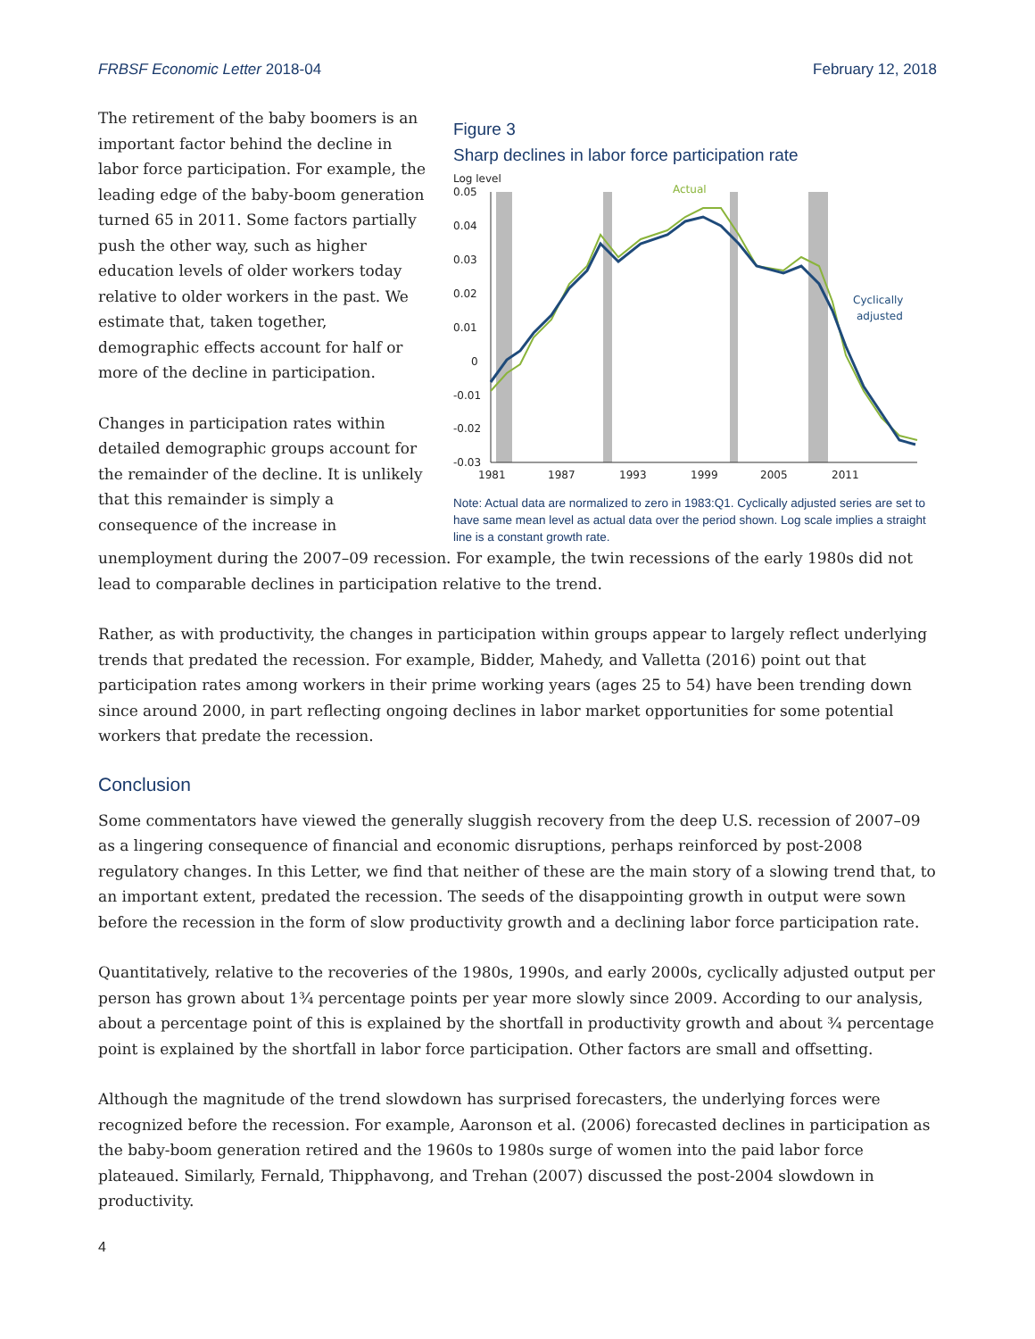FRBSF Economic Letter 2018-04 February 12, 2018
The retirement of the baby boomers is an important factor behind the decline in labor force participation. For example, the leading edge of the baby-boom generation turned 65 in 2011. Some factors partially push the other way, such as higher education levels of older workers today relative to older workers in the past. We estimate that, taken together, demographic effects account for half or more of the decline in participation.
Changes in participation rates within detailed demographic groups account for the remainder of the decline. It is unlikely that this remainder is simply a consequence of the increase in
Figure 3
Sharp declines in labor force participation rate
Log level
0.05
0.04
0.03
0.02
0.01
0
-0.01
-0.02
-0.03
1981
1987
1993
1999
2005
2011
Actual
Cyclically
adjusted
Note: Actual data are normalized to zero in 1983:Q1. Cyclically adjusted series are set to have same mean level as actual data over the period shown. Log scale implies a straight line is a constant growth rate.
unemployment during the 2007–09 recession. For example, the twin recessions of the early 1980s did not lead to comparable declines in participation relative to the trend.
Rather, as with productivity, the changes in participation within groups appear to largely reflect underlying trends that predated the recession. For example, Bidder, Mahedy, and Valletta (2016) point out that participation rates among workers in their prime working years (ages 25 to 54) have been trending down since around 2000, in part reflecting ongoing declines in labor market opportunities for some potential workers that predate the recession.
Conclusion
Some commentators have viewed the generally sluggish recovery from the deep U.S. recession of 2007–09 as a lingering consequence of financial and economic disruptions, perhaps reinforced by post-2008 regulatory changes. In this Letter, we find that neither of these are the main story of a slowing trend that, to an important extent, predated the recession. The seeds of the disappointing growth in output were sown before the recession in the form of slow productivity growth and a declining labor force participation rate.
Quantitatively, relative to the recoveries of the 1980s, 1990s, and early 2000s, cyclically adjusted output per person has grown about 1¾ percentage points per year more slowly since 2009. According to our analysis, about a percentage point of this is explained by the shortfall in productivity growth and about ¾ percentage point is explained by the shortfall in labor force participation. Other factors are small and offsetting.
Although the magnitude of the trend slowdown has surprised forecasters, the underlying forces were recognized before the recession. For example, Aaronson et al. (2006) forecasted declines in participation as the baby-boom generation retired and the 1960s to 1980s surge of women into the paid labor force plateaued. Similarly, Fernald, Thipphavong, and Trehan (2007) discussed the post-2004 slowdown in productivity.
4